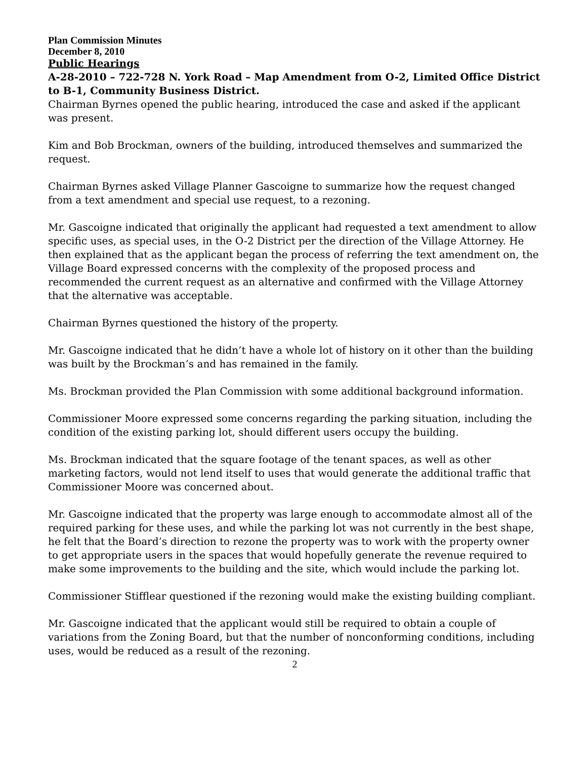Plan Commission Minutes
December 8, 2010
Public Hearings
A-28-2010 – 722-728 N. York Road – Map Amendment from O-2, Limited Office District to B-1, Community Business District.
Chairman Byrnes opened the public hearing, introduced the case and asked if the applicant was present.
Kim and Bob Brockman, owners of the building, introduced themselves and summarized the request.
Chairman Byrnes asked Village Planner Gascoigne to summarize how the request changed from a text amendment and special use request, to a rezoning.
Mr. Gascoigne indicated that originally the applicant had requested a text amendment to allow specific uses, as special uses, in the O-2 District per the direction of the Village Attorney. He then explained that as the applicant began the process of referring the text amendment on, the Village Board expressed concerns with the complexity of the proposed process and recommended the current request as an alternative and confirmed with the Village Attorney that the alternative was acceptable.
Chairman Byrnes questioned the history of the property.
Mr. Gascoigne indicated that he didn’t have a whole lot of history on it other than the building was built by the Brockman’s and has remained in the family.
Ms. Brockman provided the Plan Commission with some additional background information.
Commissioner Moore expressed some concerns regarding the parking situation, including the condition of the existing parking lot, should different users occupy the building.
Ms. Brockman indicated that the square footage of the tenant spaces, as well as other marketing factors, would not lend itself to uses that would generate the additional traffic that Commissioner Moore was concerned about.
Mr. Gascoigne indicated that the property was large enough to accommodate almost all of the required parking for these uses, and while the parking lot was not currently in the best shape, he felt that the Board’s direction to rezone the property was to work with the property owner to get appropriate users in the spaces that would hopefully generate the revenue required to make some improvements to the building and the site, which would include the parking lot.
Commissioner Stifflear questioned if the rezoning would make the existing building compliant.
Mr. Gascoigne indicated that the applicant would still be required to obtain a couple of variations from the Zoning Board, but that the number of nonconforming conditions, including uses, would be reduced as a result of the rezoning.
2